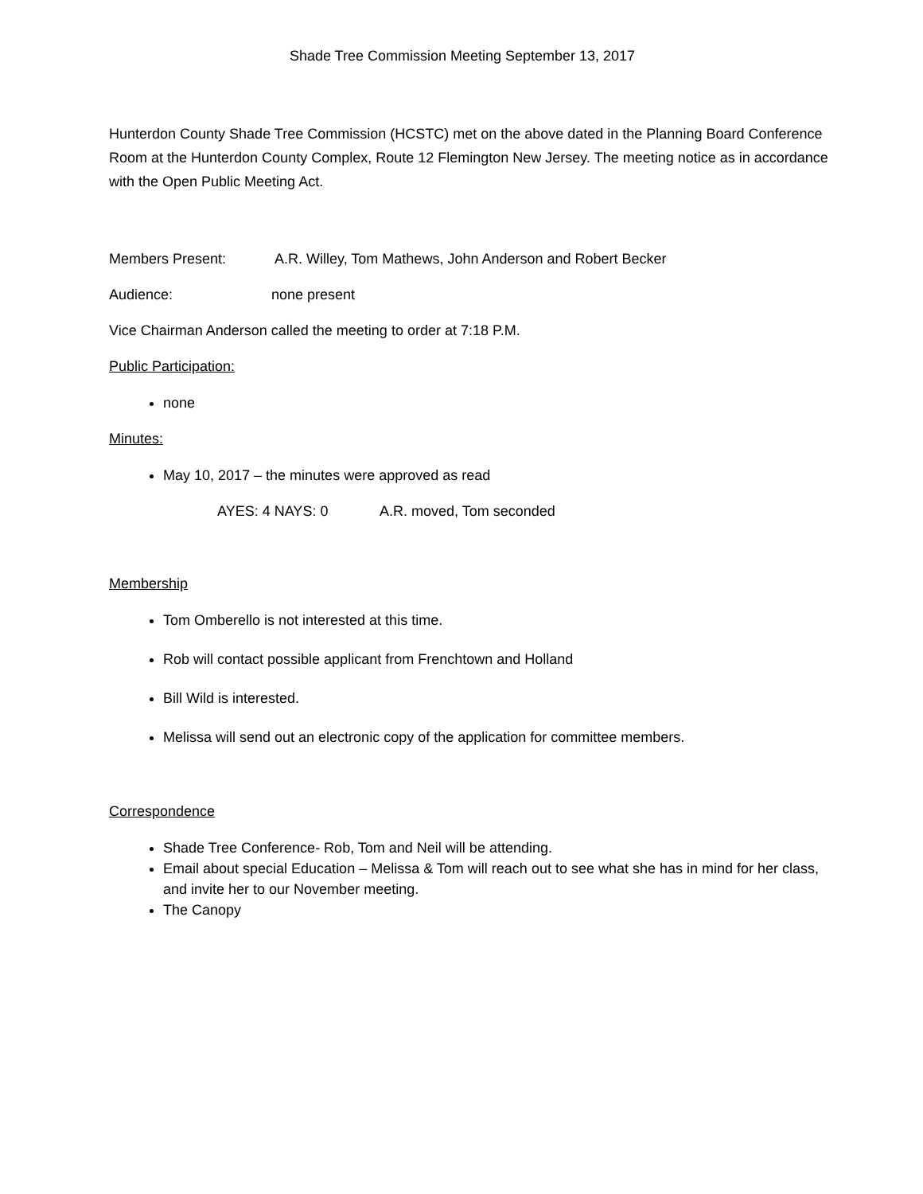Shade Tree Commission Meeting September 13, 2017
Hunterdon County Shade Tree Commission (HCSTC) met on the above dated in the Planning Board Conference Room at the Hunterdon County Complex, Route 12 Flemington New Jersey. The meeting notice as in accordance with the Open Public Meeting Act.
Members Present: A.R. Willey, Tom Mathews, John Anderson and Robert Becker
Audience: none present
Vice Chairman Anderson called the meeting to order at 7:18 P.M.
Public Participation:
none
Minutes:
May 10, 2017 – the minutes were approved as read
AYES: 4 NAYS: 0 A.R. moved, Tom seconded
Membership
Tom Omberello is not interested at this time.
Rob will contact possible applicant from Frenchtown and Holland
Bill Wild is interested.
Melissa will send out an electronic copy of the application for committee members.
Correspondence
Shade Tree Conference- Rob, Tom and Neil will be attending.
Email about special Education – Melissa & Tom will reach out to see what she has in mind for her class, and invite her to our November meeting.
The Canopy